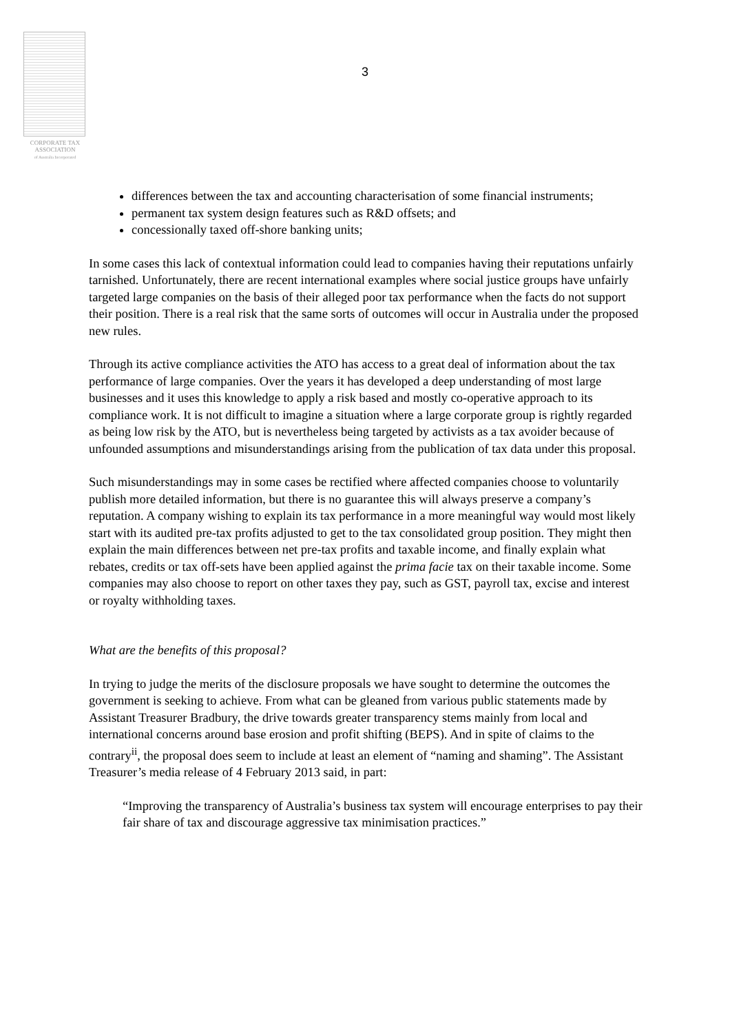CORPORATE TAX
ASSOCIATION
of Australia Incorporated
3
differences between the tax and accounting characterisation of some financial instruments;
permanent tax system design features such as R&D offsets; and
concessionally taxed off-shore banking units;
In some cases this lack of contextual information could lead to companies having their reputations unfairly tarnished. Unfortunately, there are recent international examples where social justice groups have unfairly targeted large companies on the basis of their alleged poor tax performance when the facts do not support their position. There is a real risk that the same sorts of outcomes will occur in Australia under the proposed new rules.
Through its active compliance activities the ATO has access to a great deal of information about the tax performance of large companies. Over the years it has developed a deep understanding of most large businesses and it uses this knowledge to apply a risk based and mostly co-operative approach to its compliance work. It is not difficult to imagine a situation where a large corporate group is rightly regarded as being low risk by the ATO, but is nevertheless being targeted by activists as a tax avoider because of unfounded assumptions and misunderstandings arising from the publication of tax data under this proposal.
Such misunderstandings may in some cases be rectified where affected companies choose to voluntarily publish more detailed information, but there is no guarantee this will always preserve a company’s reputation. A company wishing to explain its tax performance in a more meaningful way would most likely start with its audited pre-tax profits adjusted to get to the tax consolidated group position. They might then explain the main differences between net pre-tax profits and taxable income, and finally explain what rebates, credits or tax off-sets have been applied against the prima facie tax on their taxable income. Some companies may also choose to report on other taxes they pay, such as GST, payroll tax, excise and interest or royalty withholding taxes.
What are the benefits of this proposal?
In trying to judge the merits of the disclosure proposals we have sought to determine the outcomes the government is seeking to achieve. From what can be gleaned from various public statements made by Assistant Treasurer Bradbury, the drive towards greater transparency stems mainly from local and international concerns around base erosion and profit shifting (BEPS). And in spite of claims to the contrary<sup>ii</sup>, the proposal does seem to include at least an element of “naming and shaming”. The Assistant Treasurer’s media release of 4 February 2013 said, in part:
“Improving the transparency of Australia’s business tax system will encourage enterprises to pay their fair share of tax and discourage aggressive tax minimisation practices.”